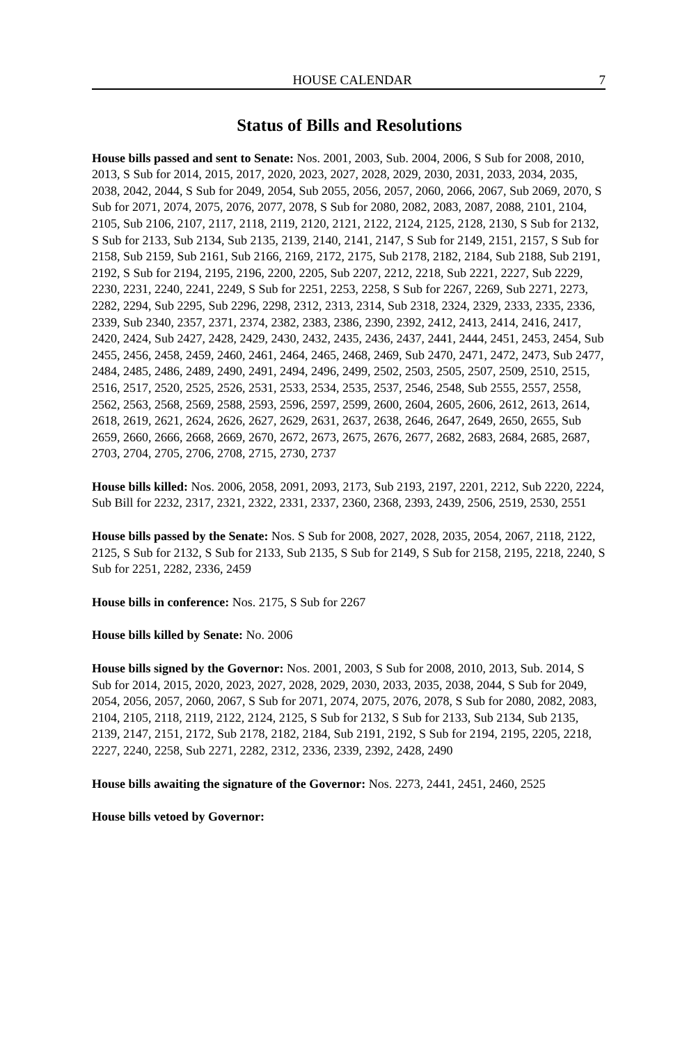HOUSE CALENDAR 7
Status of Bills and Resolutions
House bills passed and sent to Senate: Nos. 2001, 2003, Sub. 2004, 2006, S Sub for 2008, 2010, 2013, S Sub for 2014, 2015, 2017, 2020, 2023, 2027, 2028, 2029, 2030, 2031, 2033, 2034, 2035, 2038, 2042, 2044, S Sub for 2049, 2054, Sub 2055, 2056, 2057, 2060, 2066, 2067, Sub 2069, 2070, S Sub for 2071, 2074, 2075, 2076, 2077, 2078, S Sub for 2080, 2082, 2083, 2087, 2088, 2101, 2104, 2105, Sub 2106, 2107, 2117, 2118, 2119, 2120, 2121, 2122, 2124, 2125, 2128, 2130, S Sub for 2132, S Sub for 2133, Sub 2134, Sub 2135, 2139, 2140, 2141, 2147, S Sub for 2149, 2151, 2157, S Sub for 2158, Sub 2159, Sub 2161, Sub 2166, 2169, 2172, 2175, Sub 2178, 2182, 2184, Sub 2188, Sub 2191, 2192, S Sub for 2194, 2195, 2196, 2200, 2205, Sub 2207, 2212, 2218, Sub 2221, 2227, Sub 2229, 2230, 2231, 2240, 2241, 2249, S Sub for 2251, 2253, 2258, S Sub for 2267, 2269, Sub 2271, 2273, 2282, 2294, Sub 2295, Sub 2296, 2298, 2312, 2313, 2314, Sub 2318, 2324, 2329, 2333, 2335, 2336, 2339, Sub 2340, 2357, 2371, 2374, 2382, 2383, 2386, 2390, 2392, 2412, 2413, 2414, 2416, 2417, 2420, 2424, Sub 2427, 2428, 2429, 2430, 2432, 2435, 2436, 2437, 2441, 2444, 2451, 2453, 2454, Sub 2455, 2456, 2458, 2459, 2460, 2461, 2464, 2465, 2468, 2469, Sub 2470, 2471, 2472, 2473, Sub 2477, 2484, 2485, 2486, 2489, 2490, 2491, 2494, 2496, 2499, 2502, 2503, 2505, 2507, 2509, 2510, 2515, 2516, 2517, 2520, 2525, 2526, 2531, 2533, 2534, 2535, 2537, 2546, 2548, Sub 2555, 2557, 2558, 2562, 2563, 2568, 2569, 2588, 2593, 2596, 2597, 2599, 2600, 2604, 2605, 2606, 2612, 2613, 2614, 2618, 2619, 2621, 2624, 2626, 2627, 2629, 2631, 2637, 2638, 2646, 2647, 2649, 2650, 2655, Sub 2659, 2660, 2666, 2668, 2669, 2670, 2672, 2673, 2675, 2676, 2677, 2682, 2683, 2684, 2685, 2687, 2703, 2704, 2705, 2706, 2708, 2715, 2730, 2737
House bills killed: Nos. 2006, 2058, 2091, 2093, 2173, Sub 2193, 2197, 2201, 2212, Sub 2220, 2224, Sub Bill for 2232, 2317, 2321, 2322, 2331, 2337, 2360, 2368, 2393, 2439, 2506, 2519, 2530, 2551
House bills passed by the Senate: Nos. S Sub for 2008, 2027, 2028, 2035, 2054, 2067, 2118, 2122, 2125, S Sub for 2132, S Sub for 2133, Sub 2135, S Sub for 2149, S Sub for 2158, 2195, 2218, 2240, S Sub for 2251, 2282, 2336, 2459
House bills in conference: Nos. 2175, S Sub for 2267
House bills killed by Senate: No. 2006
House bills signed by the Governor: Nos. 2001, 2003, S Sub for 2008, 2010, 2013, Sub. 2014, S Sub for 2014, 2015, 2020, 2023, 2027, 2028, 2029, 2030, 2033, 2035, 2038, 2044, S Sub for 2049, 2054, 2056, 2057, 2060, 2067, S Sub for 2071, 2074, 2075, 2076, 2078, S Sub for 2080, 2082, 2083, 2104, 2105, 2118, 2119, 2122, 2124, 2125, S Sub for 2132, S Sub for 2133, Sub 2134, Sub 2135, 2139, 2147, 2151, 2172, Sub 2178, 2182, 2184, Sub 2191, 2192, S Sub for 2194, 2195, 2205, 2218, 2227, 2240, 2258, Sub 2271, 2282, 2312, 2336, 2339, 2392, 2428, 2490
House bills awaiting the signature of the Governor: Nos. 2273, 2441, 2451, 2460, 2525
House bills vetoed by Governor: